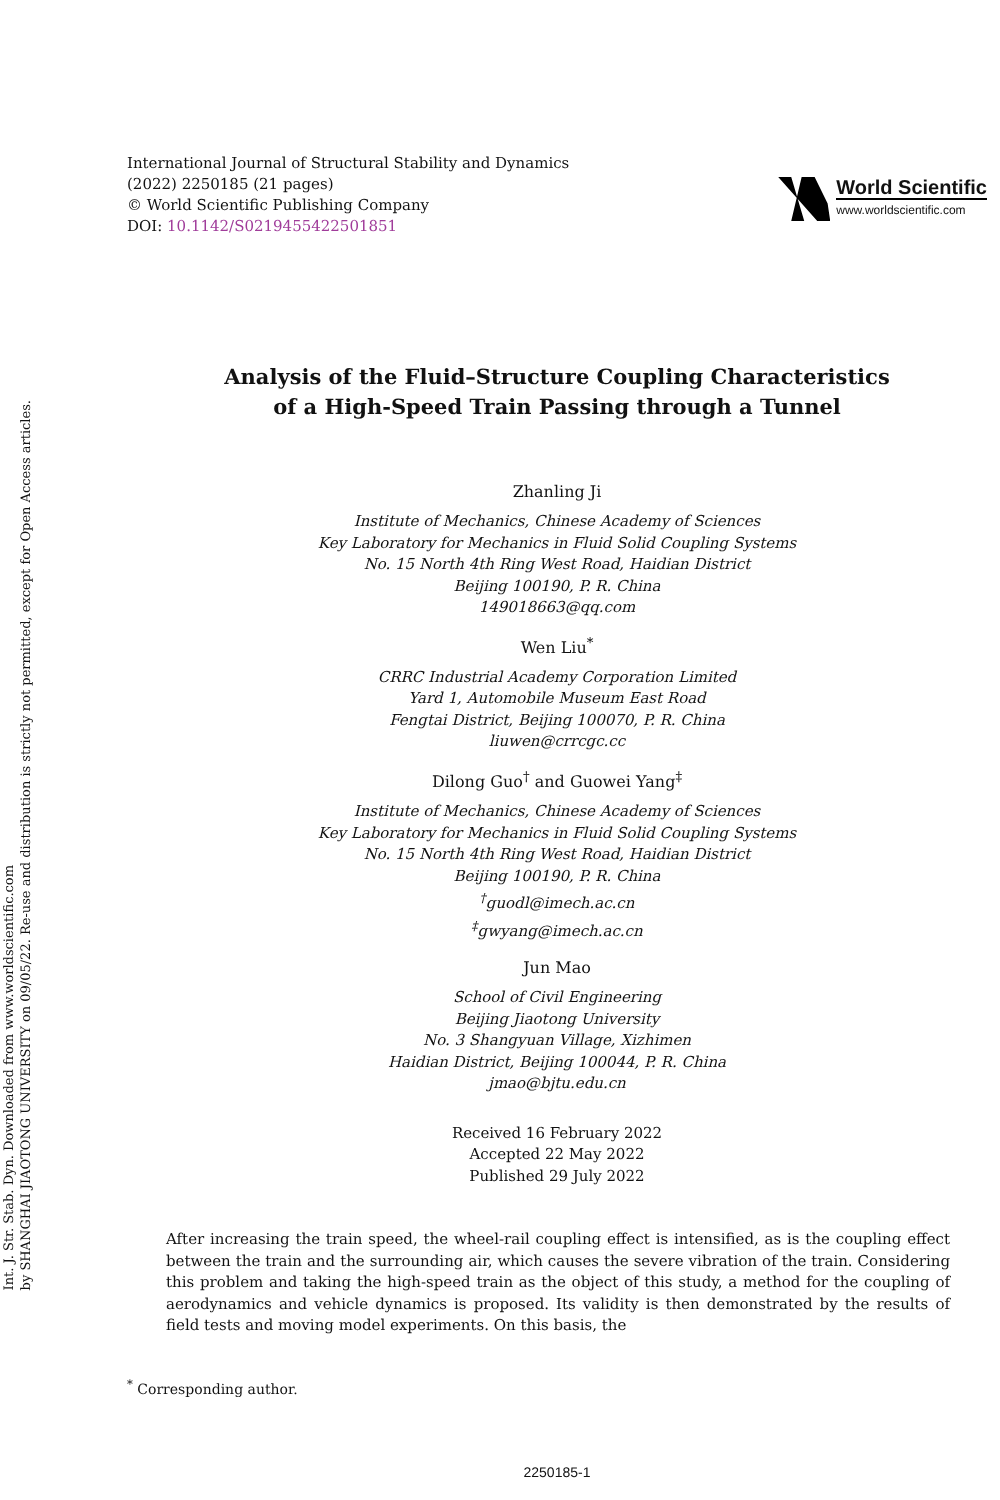Int. J. Str. Stab. Dyn. Downloaded from www.worldscientific.com
by SHANGHAI JIAOTONG UNIVERSITY on 09/05/22. Re-use and distribution is strictly not permitted, except for Open Access articles.
International Journal of Structural Stability and Dynamics
(2022) 2250185 (21 pages)
© World Scientific Publishing Company
DOI: 10.1142/S0219455422501851
World Scientific
www.worldscientific.com
Analysis of the Fluid–Structure Coupling Characteristics
of a High-Speed Train Passing through a Tunnel
Zhanling Ji
Institute of Mechanics, Chinese Academy of Sciences
Key Laboratory for Mechanics in Fluid Solid Coupling Systems
No. 15 North 4th Ring West Road, Haidian District
Beijing 100190, P. R. China
149018663@qq.com
Wen Liu<sup>*</sup>
CRRC Industrial Academy Corporation Limited
Yard 1, Automobile Museum East Road
Fengtai District, Beijing 100070, P. R. China
liuwen@crrcgc.cc
Dilong Guo<sup>†</sup> and Guowei Yang<sup>‡</sup>
Institute of Mechanics, Chinese Academy of Sciences
Key Laboratory for Mechanics in Fluid Solid Coupling Systems
No. 15 North 4th Ring West Road, Haidian District
Beijing 100190, P. R. China
<sup>†</sup> guodl@imech.ac.cn
<sup>‡</sup> gwyang@imech.ac.cn
Jun Mao
School of Civil Engineering
Beijing Jiaotong University
No. 3 Shangyuan Village, Xizhimen
Haidian District, Beijing 100044, P. R. China
jmao@bjtu.edu.cn
Received 16 February 2022
Accepted 22 May 2022
Published 29 July 2022
After increasing the train speed, the wheel-rail coupling effect is intensified, as is the coupling effect between the train and the surrounding air, which causes the severe vibration of the train. Considering this problem and taking the high-speed train as the object of this study, a method for the coupling of aerodynamics and vehicle dynamics is proposed. Its validity is then demonstrated by the results of field tests and moving model experiments. On this basis, the
<sup>*</sup> Corresponding author.
2250185-1